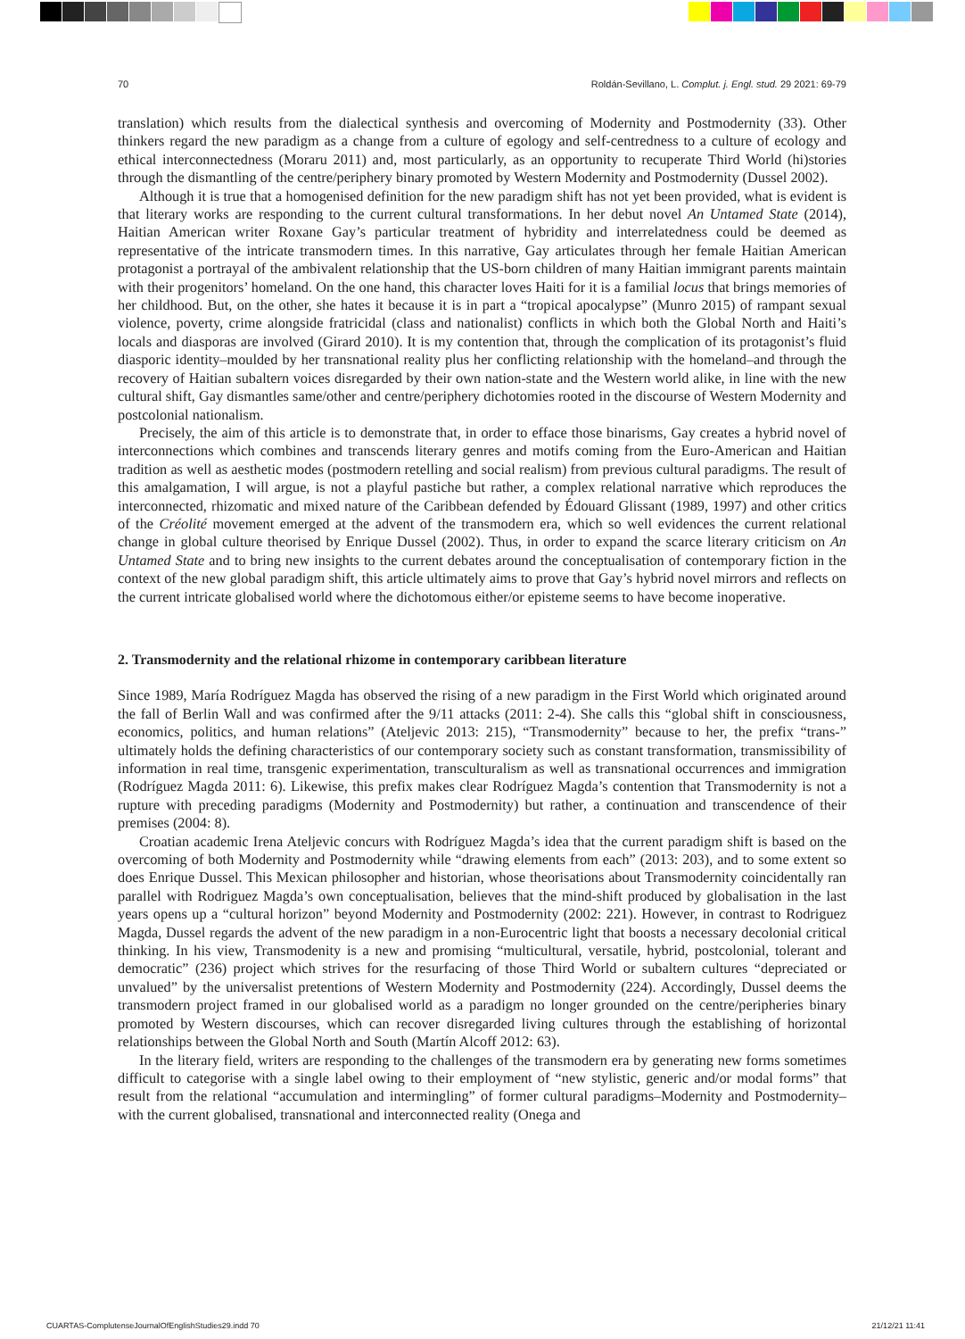70 Roldán-Sevillano, L. Complut. j. Engl. stud. 29 2021: 69-79
translation) which results from the dialectical synthesis and overcoming of Modernity and Postmodernity (33). Other thinkers regard the new paradigm as a change from a culture of egology and self-centredness to a culture of ecology and ethical interconnectedness (Moraru 2011) and, most particularly, as an opportunity to recuperate Third World (hi)stories through the dismantling of the centre/periphery binary promoted by Western Modernity and Postmodernity (Dussel 2002).
Although it is true that a homogenised definition for the new paradigm shift has not yet been provided, what is evident is that literary works are responding to the current cultural transformations. In her debut novel An Untamed State (2014), Haitian American writer Roxane Gay’s particular treatment of hybridity and interrelatedness could be deemed as representative of the intricate transmodern times. In this narrative, Gay articulates through her female Haitian American protagonist a portrayal of the ambivalent relationship that the US-born children of many Haitian immigrant parents maintain with their progenitors’ homeland. On the one hand, this character loves Haiti for it is a familial locus that brings memories of her childhood. But, on the other, she hates it because it is in part a “tropical apocalypse” (Munro 2015) of rampant sexual violence, poverty, crime alongside fratricidal (class and nationalist) conflicts in which both the Global North and Haiti’s locals and diasporas are involved (Girard 2010). It is my contention that, through the complication of its protagonist’s fluid diasporic identity–moulded by her transnational reality plus her conflicting relationship with the homeland–and through the recovery of Haitian subaltern voices disregarded by their own nation-state and the Western world alike, in line with the new cultural shift, Gay dismantles same/other and centre/periphery dichotomies rooted in the discourse of Western Modernity and postcolonial nationalism.
Precisely, the aim of this article is to demonstrate that, in order to efface those binarisms, Gay creates a hybrid novel of interconnections which combines and transcends literary genres and motifs coming from the Euro-American and Haitian tradition as well as aesthetic modes (postmodern retelling and social realism) from previous cultural paradigms. The result of this amalgamation, I will argue, is not a playful pastiche but rather, a complex relational narrative which reproduces the interconnected, rhizomatic and mixed nature of the Caribbean defended by Édouard Glissant (1989, 1997) and other critics of the Créolité movement emerged at the advent of the transmodern era, which so well evidences the current relational change in global culture theorised by Enrique Dussel (2002). Thus, in order to expand the scarce literary criticism on An Untamed State and to bring new insights to the current debates around the conceptualisation of contemporary fiction in the context of the new global paradigm shift, this article ultimately aims to prove that Gay’s hybrid novel mirrors and reflects on the current intricate globalised world where the dichotomous either/or episteme seems to have become inoperative.
2. Transmodernity and the relational rhizome in contemporary caribbean literature
Since 1989, María Rodríguez Magda has observed the rising of a new paradigm in the First World which originated around the fall of Berlin Wall and was confirmed after the 9/11 attacks (2011: 2-4). She calls this “global shift in consciousness, economics, politics, and human relations” (Ateljevic 2013: 215), “Transmodernity” because to her, the prefix “trans-” ultimately holds the defining characteristics of our contemporary society such as constant transformation, transmissibility of information in real time, transgenic experimentation, transculturalism as well as transnational occurrences and immigration (Rodríguez Magda 2011: 6). Likewise, this prefix makes clear Rodríguez Magda’s contention that Transmodernity is not a rupture with preceding paradigms (Modernity and Postmodernity) but rather, a continuation and transcendence of their premises (2004: 8).
Croatian academic Irena Ateljevic concurs with Rodríguez Magda’s idea that the current paradigm shift is based on the overcoming of both Modernity and Postmodernity while “drawing elements from each” (2013: 203), and to some extent so does Enrique Dussel. This Mexican philosopher and historian, whose theorisations about Transmodernity coincidentally ran parallel with Rodriguez Magda’s own conceptualisation, believes that the mind-shift produced by globalisation in the last years opens up a “cultural horizon” beyond Modernity and Postmodernity (2002: 221). However, in contrast to Rodriguez Magda, Dussel regards the advent of the new paradigm in a non-Eurocentric light that boosts a necessary decolonial critical thinking. In his view, Transmodenity is a new and promising “multicultural, versatile, hybrid, postcolonial, tolerant and democratic” (236) project which strives for the resurfacing of those Third World or subaltern cultures “depreciated or unvalued” by the universalist pretentions of Western Modernity and Postmodernity (224). Accordingly, Dussel deems the transmodern project framed in our globalised world as a paradigm no longer grounded on the centre/peripheries binary promoted by Western discourses, which can recover disregarded living cultures through the establishing of horizontal relationships between the Global North and South (Martín Alcoff 2012: 63).
In the literary field, writers are responding to the challenges of the transmodern era by generating new forms sometimes difficult to categorise with a single label owing to their employment of “new stylistic, generic and/or modal forms” that result from the relational “accumulation and intermingling” of former cultural paradigms–Modernity and Postmodernity–with the current globalised, transnational and interconnected reality (Onega and
CUARTAS-ComplutenseJournalOfEnglishStudies29.indd 70 21/12/21 11:41